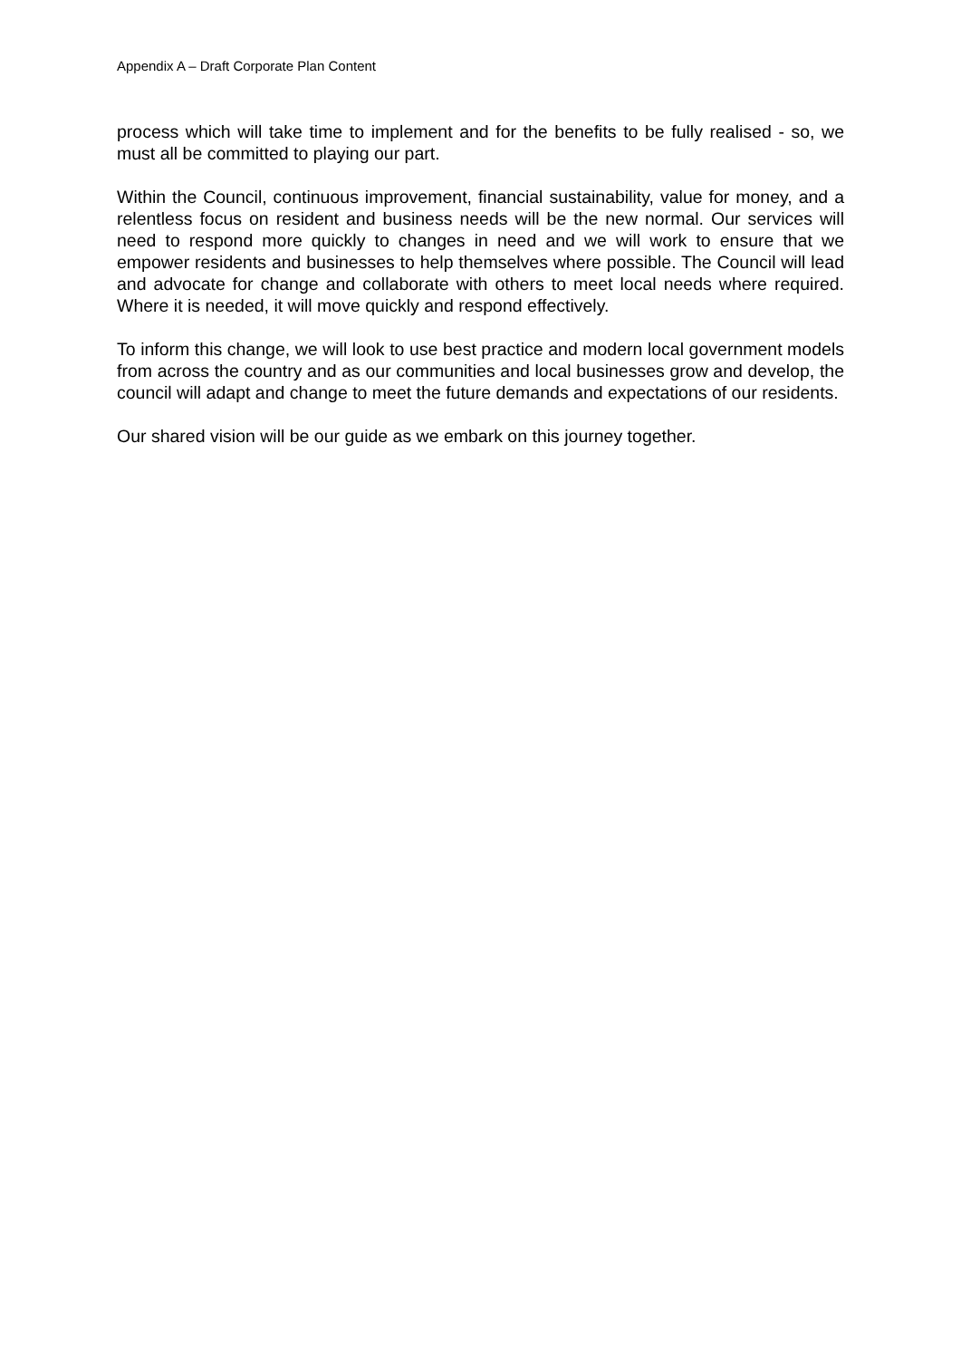Appendix A – Draft Corporate Plan Content
process which will take time to implement and for the benefits to be fully realised - so, we must all be committed to playing our part.
Within the Council, continuous improvement, financial sustainability, value for money, and a relentless focus on resident and business needs will be the new normal. Our services will need to respond more quickly to changes in need and we will work to ensure that we empower residents and businesses to help themselves where possible. The Council will lead and advocate for change and collaborate with others to meet local needs where required. Where it is needed, it will move quickly and respond effectively.
To inform this change, we will look to use best practice and modern local government models from across the country and as our communities and local businesses grow and develop, the council will adapt and change to meet the future demands and expectations of our residents.
Our shared vision will be our guide as we embark on this journey together.